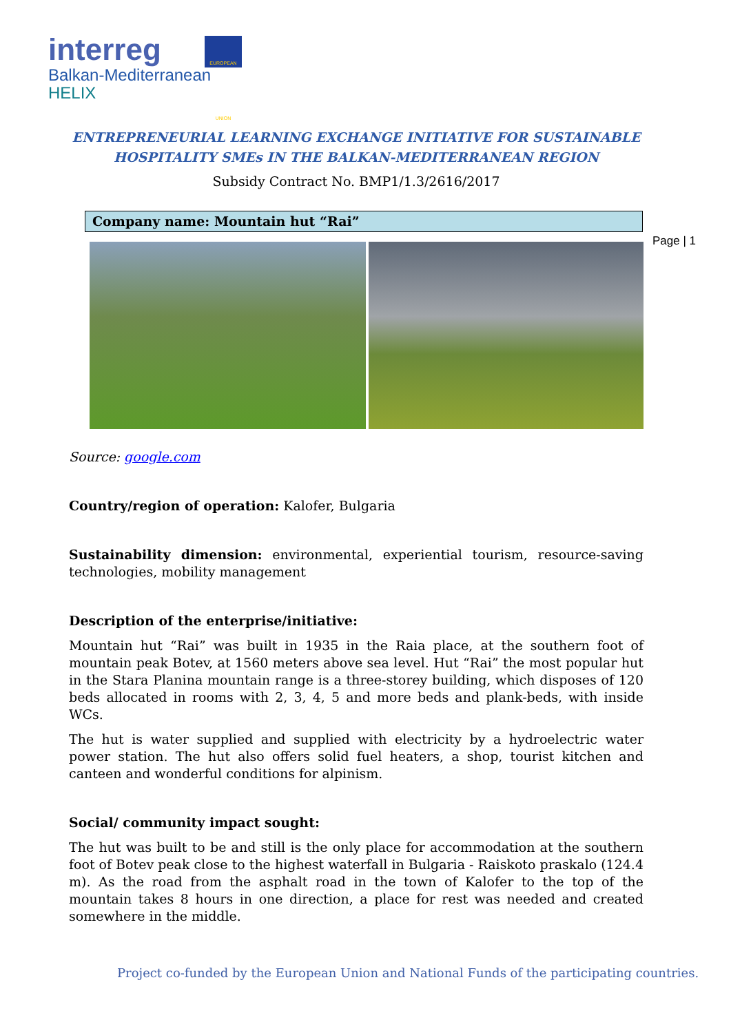interreg
Balkan-Mediterranean
HELIX
EUROPEAN UNION
Page | 1
ENTREPRENEURIAL LEARNING EXCHANGE INITIATIVE FOR SUSTAINABLE
HOSPITALITY SMEs IN THE BALKAN-MEDITERRANEAN REGION
Subsidy Contract No. BMP1/1.3/2616/2017
Company name: Mountain hut “Rai”
Source: google.com
Country/region of operation: Kalofer, Bulgaria
Sustainability dimension: environmental, experiential tourism, resource-saving technologies, mobility management
Description of the enterprise/initiative:
Mountain hut “Rai” was built in 1935 in the Raia place, at the southern foot of mountain peak Botev, at 1560 meters above sea level. Hut “Rai” the most popular hut in the Stara Planina mountain range is a three-storey building, which disposes of 120 beds allocated in rooms with 2, 3, 4, 5 and more beds and plank-beds, with inside WCs.
The hut is water supplied and supplied with electricity by a hydroelectric water power station. The hut also offers solid fuel heaters, a shop, tourist kitchen and canteen and wonderful conditions for alpinism.
Social/ community impact sought:
The hut was built to be and still is the only place for accommodation at the southern foot of Botev peak close to the highest waterfall in Bulgaria - Raiskoto praskalo (124.4 m). As the road from the asphalt road in the town of Kalofer to the top of the mountain takes 8 hours in one direction, a place for rest was needed and created somewhere in the middle.
Project co-funded by the European Union and National Funds of the participating countries.